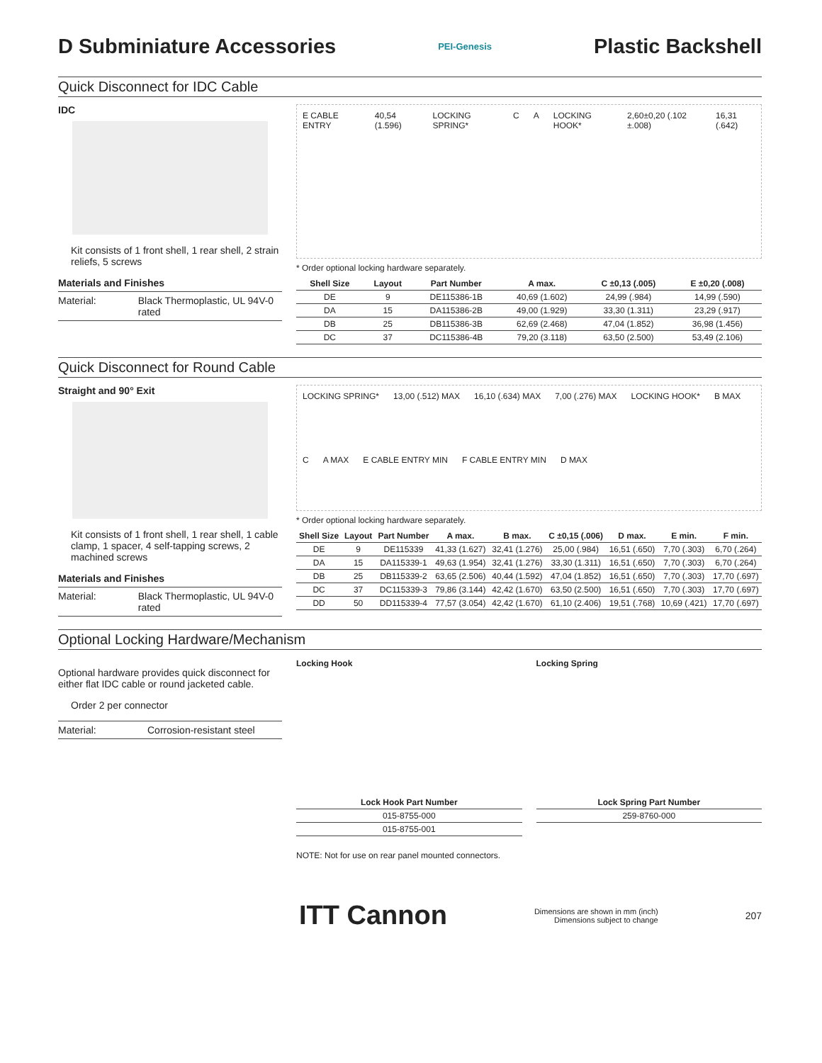D Subminiature Accessories
PEI-Genesis
Plastic Backshell
Quick Disconnect for IDC Cable
IDC
Kit consists of 1 front shell, 1 rear shell, 2 strain reliefs, 5 screws
Materials and Finishes
Material: Black Thermoplastic, UL 94V-0 rated
E CABLE ENTRY 40,54 (1.596) LOCKING SPRING* C A LOCKING HOOK* 2,60±0,20 (.102 ±.008) 16,31 (.642)
* Order optional locking hardware separately.
| Shell Size | Layout | Part Number | A max. | C ±0,13 (.005) | E ±0,20 (.008) |
| --- | --- | --- | --- | --- | --- |
| DE | 9 | DE115386-1B | 40,69 (1.602) | 24,99 (.984) | 14,99 (.590) |
| DA | 15 | DA115386-2B | 49,00 (1.929) | 33,30 (1.311) | 23,29 (.917) |
| DB | 25 | DB115386-3B | 62,69 (2.468) | 47,04 (1.852) | 36,98 (1.456) |
| DC | 37 | DC115386-4B | 79,20 (3.118) | 63,50 (2.500) | 53,49 (2.106) |
Quick Disconnect for Round Cable
Straight and 90° Exit
Kit consists of 1 front shell, 1 rear shell, 1 cable clamp, 1 spacer, 4 self-tapping screws, 2 machined screws
Materials and Finishes
Material: Black Thermoplastic, UL 94V-0 rated
LOCKING SPRING* 13,00 (.512) MAX 16,10 (.634) MAX 7,00 (.276) MAX LOCKING HOOK* B MAX C A MAX E CABLE ENTRY MIN F CABLE ENTRY MIN D MAX
* Order optional locking hardware separately.
| Shell Size | Layout | Part Number | A max. | B max. | C ±0,15 (.006) | D max. | E min. | F min. |
| --- | --- | --- | --- | --- | --- | --- | --- | --- |
| DE | 9 | DE115339 | 41,33 (1.627) | 32,41 (1.276) | 25,00 (.984) | 16,51 (.650) | 7,70 (.303) | 6,70 (.264) |
| DA | 15 | DA115339-1 | 49,63 (1.954) | 32,41 (1.276) | 33,30 (1.311) | 16,51 (.650) | 7,70 (.303) | 6,70 (.264) |
| DB | 25 | DB115339-2 | 63,65 (2.506) | 40,44 (1.592) | 47,04 (1.852) | 16,51 (.650) | 7,70 (.303) | 17,70 (.697) |
| DC | 37 | DC115339-3 | 79,86 (3.144) | 42,42 (1.670) | 63,50 (2.500) | 16,51 (.650) | 7,70 (.303) | 17,70 (.697) |
| DD | 50 | DD115339-4 | 77,57 (3.054) | 42,42 (1.670) | 61,10 (2.406) | 19,51 (.768) | 10,69 (.421) | 17,70 (.697) |
Optional Locking Hardware/Mechanism
Optional hardware provides quick disconnect for either flat IDC cable or round jacketed cable.
Order 2 per connector
Material: Corrosion-resistant steel
Locking Hook
| Lock Hook Part Number |
| --- |
| 015-8755-000 |
| 015-8755-001 |
Locking Spring
| Lock Spring Part Number |
| --- |
| 259-8760-000 |
NOTE: Not for use on rear panel mounted connectors.
ITT Cannon
Dimensions are shown in mm (inch)
Dimensions subject to change
207